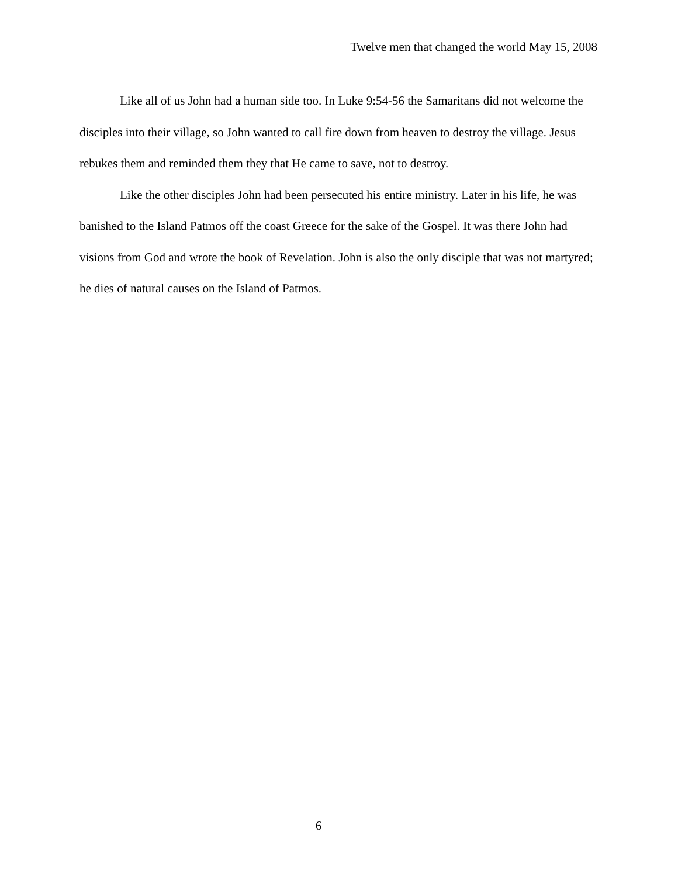Twelve men that changed the world May 15, 2008
Like all of us John had a human side too. In Luke 9:54-56 the Samaritans did not welcome the disciples into their village, so John wanted to call fire down from heaven to destroy the village. Jesus rebukes them and reminded them they that He came to save, not to destroy.
Like the other disciples John had been persecuted his entire ministry. Later in his life, he was banished to the Island Patmos off the coast Greece for the sake of the Gospel. It was there John had visions from God and wrote the book of Revelation. John is also the only disciple that was not martyred; he dies of natural causes on the Island of Patmos.
6